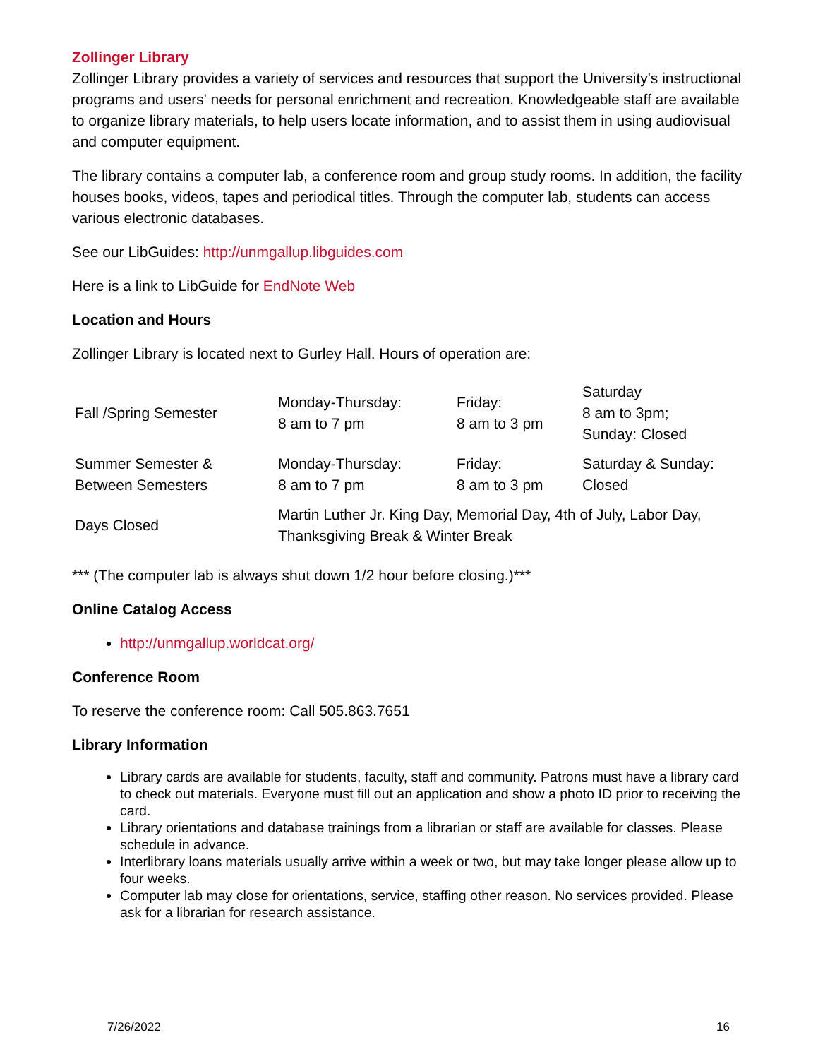Zollinger Library
Zollinger Library provides a variety of services and resources that support the University's instructional programs and users' needs for personal enrichment and recreation. Knowledgeable staff are available to organize library materials, to help users locate information, and to assist them in using audiovisual and computer equipment.
The library contains a computer lab, a conference room and group study rooms. In addition, the facility houses books, videos, tapes and periodical titles. Through the computer lab, students can access various electronic databases.
See our LibGuides: http://unmgallup.libguides.com
Here is a link to LibGuide for EndNote Web
Location and Hours
Zollinger Library is located next to Gurley Hall. Hours of operation are:
| Fall /Spring Semester | Monday-Thursday: 8 am to 7 pm | Friday: 8 am to 3 pm | Saturday 8 am to 3pm; Sunday: Closed |
| Summer Semester & Between Semesters | Monday-Thursday: 8 am to 7 pm | Friday: 8 am to 3 pm | Saturday & Sunday: Closed |
| Days Closed | Martin Luther Jr. King Day, Memorial Day, 4th of July, Labor Day, Thanksgiving Break & Winter Break | | |
*** (The computer lab is always shut down 1/2 hour before closing.)***
Online Catalog Access
http://unmgallup.worldcat.org/
Conference Room
To reserve the conference room: Call 505.863.7651
Library Information
Library cards are available for students, faculty, staff and community. Patrons must have a library card to check out materials. Everyone must fill out an application and show a photo ID prior to receiving the card.
Library orientations and database trainings from a librarian or staff are available for classes. Please schedule in advance.
Interlibrary loans materials usually arrive within a week or two, but may take longer please allow up to four weeks.
Computer lab may close for orientations, service, staffing other reason. No services provided. Please ask for a librarian for research assistance.
7/26/2022 16